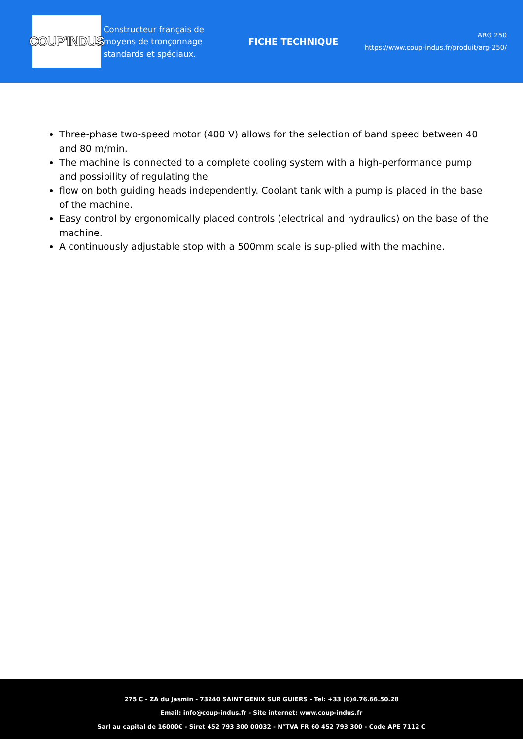COUP'INDUS
Constructeur français de moyens de tronçonnage standards et spéciaux.
FICHE TECHNIQUE
ARG 250
https://www.coup-indus.fr/produit/arg-250/
Three-phase two-speed motor (400 V) allows for the selection of band speed between 40 and 80 m/min.
The machine is connected to a complete cooling system with a high-performance pump and possibility of regulating the
flow on both guiding heads independently. Coolant tank with a pump is placed in the base of the machine.
Easy control by ergonomically placed controls (electrical and hydraulics) on the base of the machine.
A continuously adjustable stop with a 500mm scale is sup-plied with the machine.
275 C - ZA du Jasmin - 73240 SAINT GENIX SUR GUIERS - Tel: +33 (0)4.76.66.50.28
Email: info@coup-indus.fr - Site internet: www.coup-indus.fr
Sarl au capital de 16000€ - Siret 452 793 300 00032 - N°TVA FR 60 452 793 300 - Code APE 7112 C